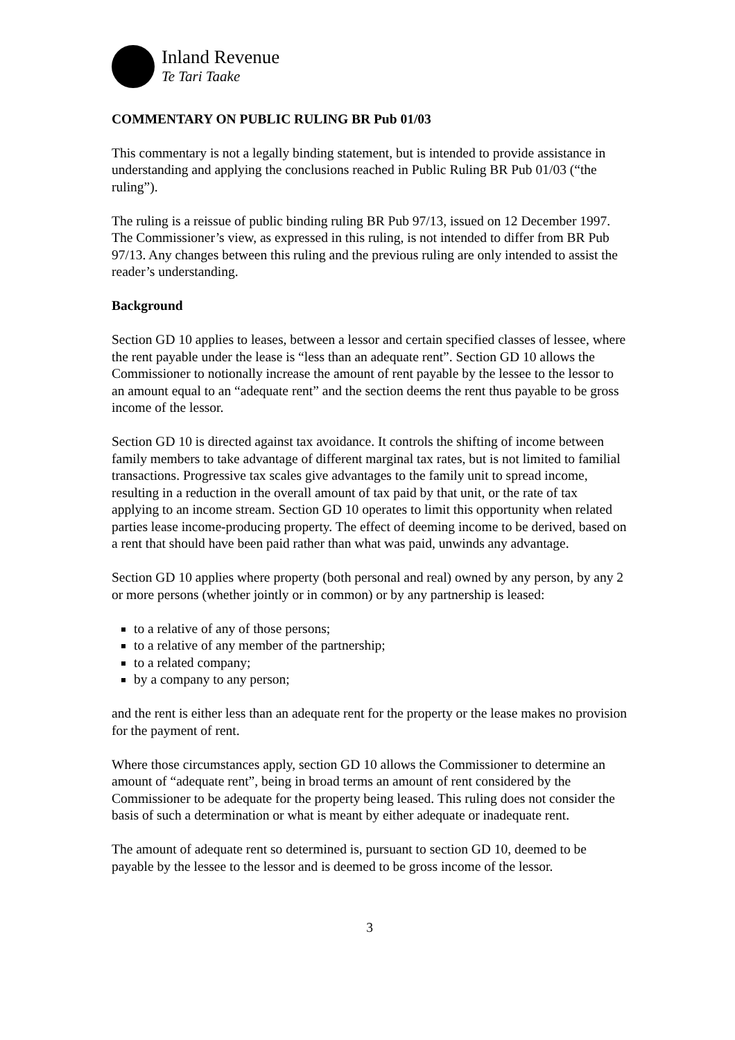Inland Revenue
Te Tari Taake
COMMENTARY ON PUBLIC RULING BR Pub 01/03
This commentary is not a legally binding statement, but is intended to provide assistance in understanding and applying the conclusions reached in Public Ruling BR Pub 01/03 (“the ruling”).
The ruling is a reissue of public binding ruling BR Pub 97/13, issued on 12 December 1997. The Commissioner’s view, as expressed in this ruling, is not intended to differ from BR Pub 97/13. Any changes between this ruling and the previous ruling are only intended to assist the reader’s understanding.
Background
Section GD 10 applies to leases, between a lessor and certain specified classes of lessee, where the rent payable under the lease is “less than an adequate rent”. Section GD 10 allows the Commissioner to notionally increase the amount of rent payable by the lessee to the lessor to an amount equal to an “adequate rent” and the section deems the rent thus payable to be gross income of the lessor.
Section GD 10 is directed against tax avoidance. It controls the shifting of income between family members to take advantage of different marginal tax rates, but is not limited to familial transactions. Progressive tax scales give advantages to the family unit to spread income, resulting in a reduction in the overall amount of tax paid by that unit, or the rate of tax applying to an income stream. Section GD 10 operates to limit this opportunity when related parties lease income-producing property. The effect of deeming income to be derived, based on a rent that should have been paid rather than what was paid, unwinds any advantage.
Section GD 10 applies where property (both personal and real) owned by any person, by any 2 or more persons (whether jointly or in common) or by any partnership is leased:
to a relative of any of those persons;
to a relative of any member of the partnership;
to a related company;
by a company to any person;
and the rent is either less than an adequate rent for the property or the lease makes no provision for the payment of rent.
Where those circumstances apply, section GD 10 allows the Commissioner to determine an amount of “adequate rent”, being in broad terms an amount of rent considered by the Commissioner to be adequate for the property being leased. This ruling does not consider the basis of such a determination or what is meant by either adequate or inadequate rent.
The amount of adequate rent so determined is, pursuant to section GD 10, deemed to be payable by the lessee to the lessor and is deemed to be gross income of the lessor.
3